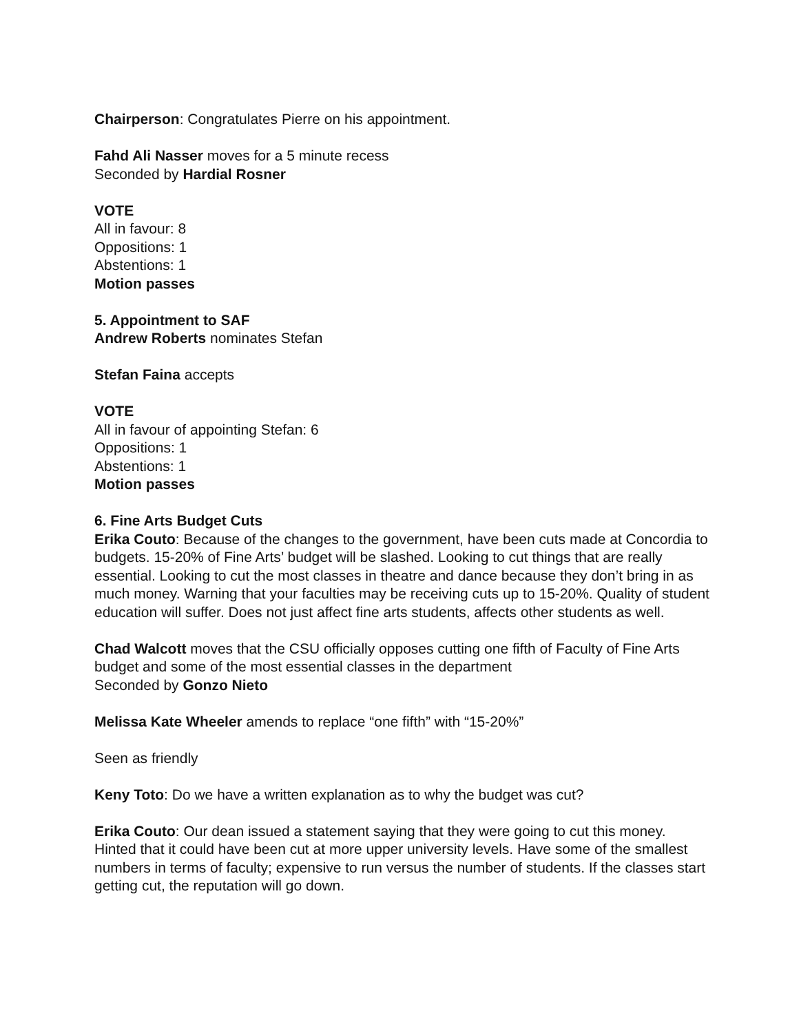Chairperson: Congratulates Pierre on his appointment.
Fahd Ali Nasser moves for a 5 minute recess
Seconded by Hardial Rosner
VOTE
All in favour: 8
Oppositions: 1
Abstentions: 1
Motion passes
5. Appointment to SAF
Andrew Roberts nominates Stefan
Stefan Faina accepts
VOTE
All in favour of appointing Stefan: 6
Oppositions: 1
Abstentions: 1
Motion passes
6. Fine Arts Budget Cuts
Erika Couto: Because of the changes to the government, have been cuts made at Concordia to budgets. 15-20% of Fine Arts’ budget will be slashed. Looking to cut things that are really essential. Looking to cut the most classes in theatre and dance because they don’t bring in as much money. Warning that your faculties may be receiving cuts up to 15-20%. Quality of student education will suffer. Does not just affect fine arts students, affects other students as well.
Chad Walcott moves that the CSU officially opposes cutting one fifth of Faculty of Fine Arts budget and some of the most essential classes in the department
Seconded by Gonzo Nieto
Melissa Kate Wheeler amends to replace “one fifth” with “15-20%”
Seen as friendly
Keny Toto: Do we have a written explanation as to why the budget was cut?
Erika Couto: Our dean issued a statement saying that they were going to cut this money. Hinted that it could have been cut at more upper university levels. Have some of the smallest numbers in terms of faculty; expensive to run versus the number of students. If the classes start getting cut, the reputation will go down.